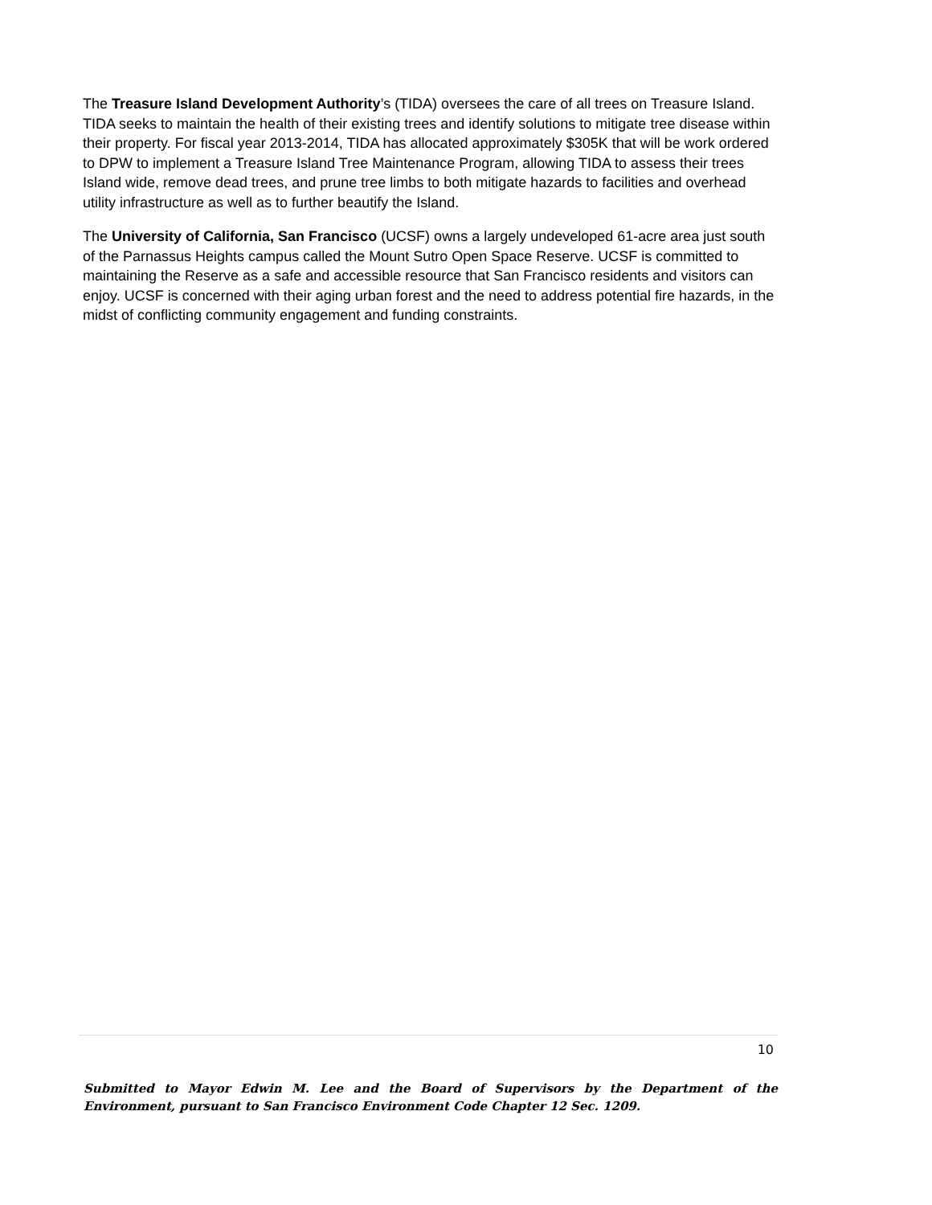The Treasure Island Development Authority’s (TIDA) oversees the care of all trees on Treasure Island. TIDA seeks to maintain the health of their existing trees and identify solutions to mitigate tree disease within their property. For fiscal year 2013-2014, TIDA has allocated approximately $305K that will be work ordered to DPW to implement a Treasure Island Tree Maintenance Program, allowing TIDA to assess their trees Island wide, remove dead trees, and prune tree limbs to both mitigate hazards to facilities and overhead utility infrastructure as well as to further beautify the Island.
The University of California, San Francisco (UCSF) owns a largely undeveloped 61-acre area just south of the Parnassus Heights campus called the Mount Sutro Open Space Reserve. UCSF is committed to maintaining the Reserve as a safe and accessible resource that San Francisco residents and visitors can enjoy. UCSF is concerned with their aging urban forest and the need to address potential fire hazards, in the midst of conflicting community engagement and funding constraints.
10
Submitted to Mayor Edwin M. Lee and the Board of Supervisors by the Department of the Environment, pursuant to San Francisco Environment Code Chapter 12 Sec. 1209.